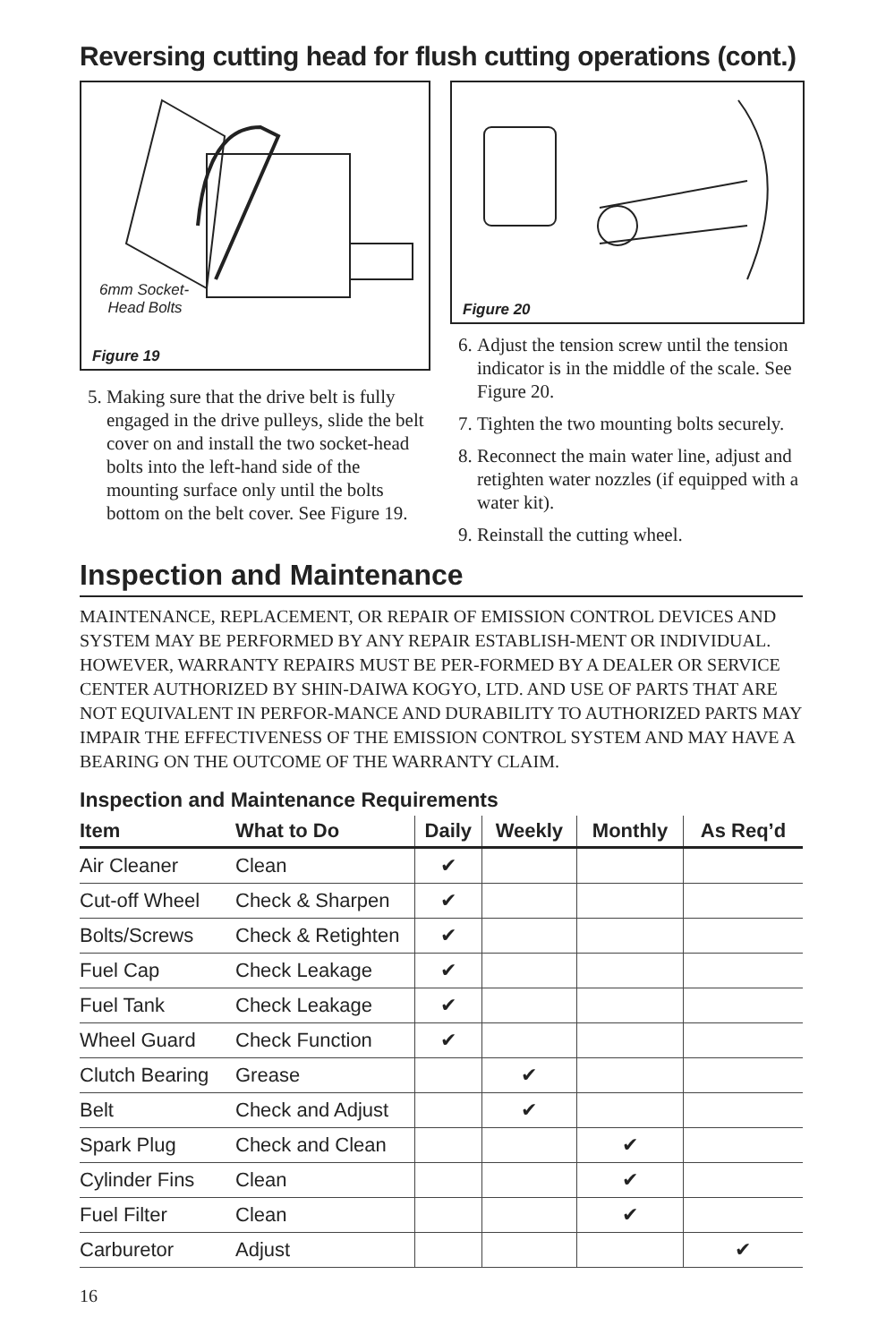Reversing cutting head for flush cutting operations (cont.)
6mm Socket-
Head Bolts
Figure 19
5. Making sure that the drive belt is fully engaged in the drive pulleys, slide the belt cover on and install the two socket-head bolts into the left-hand side of the mounting surface only until the bolts bottom on the belt cover. See Figure 19.
Figure 20
6. Adjust the tension screw until the tension indicator is in the middle of the scale. See Figure 20.
7. Tighten the two mounting bolts securely.
8. Reconnect the main water line, adjust and retighten water nozzles (if equipped with a water kit).
9. Reinstall the cutting wheel.
Inspection and Maintenance
MAINTENANCE, REPLACEMENT, OR REPAIR OF EMISSION CONTROL DEVICES AND SYSTEM MAY BE PERFORMED BY ANY REPAIR ESTABLISH-MENT OR INDIVIDUAL. HOWEVER, WARRANTY REPAIRS MUST BE PER-FORMED BY A DEALER OR SERVICE CENTER AUTHORIZED BY SHIN-DAIWA KOGYO, LTD. AND USE OF PARTS THAT ARE NOT EQUIVALENT IN PERFOR-MANCE AND DURABILITY TO AUTHORIZED PARTS MAY IMPAIR THE EFFECTIVENESS OF THE EMISSION CONTROL SYSTEM AND MAY HAVE A BEARING ON THE OUTCOME OF THE WARRANTY CLAIM.
Inspection and Maintenance Requirements
| Item | What to Do | Daily | Weekly | Monthly | As Req’d |
| --- | --- | --- | --- | --- | --- |
| Air Cleaner | Clean | ✔ | | | |
| Cut-off Wheel | Check & Sharpen | ✔ | | | |
| Bolts/Screws | Check & Retighten | ✔ | | | |
| Fuel Cap | Check Leakage | ✔ | | | |
| Fuel Tank | Check Leakage | ✔ | | | |
| Wheel Guard | Check Function | ✔ | | | |
| Clutch Bearing | Grease | | ✔ | | |
| Belt | Check and Adjust | | ✔ | | |
| Spark Plug | Check and Clean | | | ✔ | |
| Cylinder Fins | Clean | | | ✔ | |
| Fuel Filter | Clean | | | ✔ | |
| Carburetor | Adjust | | | | ✔ |
16